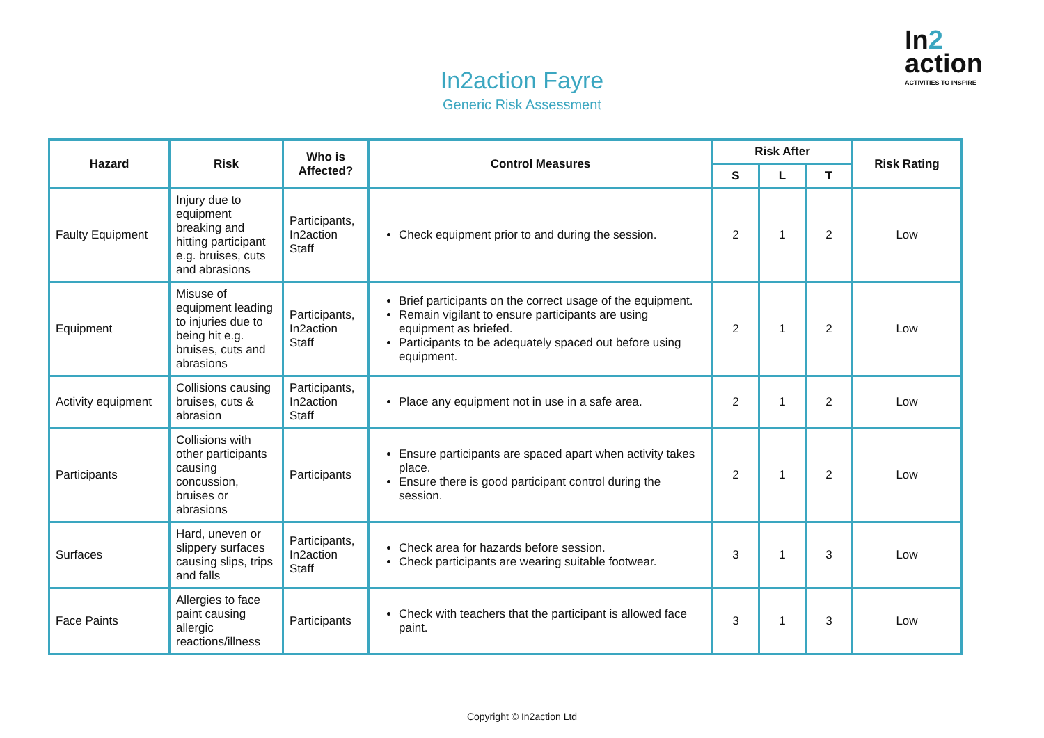In2action Fayre
Generic Risk Assessment
In2
action
ACTIVITIES TO INSPIRE
| Hazard | Risk | Who is Affected? | Control Measures | Risk After | | | Risk Rating |
| --- | --- | --- | --- | --- | --- | --- | --- |
| | | | | S | L | T | |
| Faulty Equipment | Injury due to equipment breaking and hitting participant e.g. bruises, cuts and abrasions | Participants, In2action Staff | Check equipment prior to and during the session. | 2 | 1 | 2 | Low |
| Equipment | Misuse of equipment leading to injuries due to being hit e.g. bruises, cuts and abrasions | Participants, In2action Staff | Brief participants on the correct usage of the equipment. Remain vigilant to ensure participants are using equipment as briefed. Participants to be adequately spaced out before using equipment. | 2 | 1 | 2 | Low |
| Activity equipment | Collisions causing bruises, cuts & abrasion | Participants, In2action Staff | Place any equipment not in use in a safe area. | 2 | 1 | 2 | Low |
| Participants | Collisions with other participants causing concussion, bruises or abrasions | Participants | Ensure participants are spaced apart when activity takes place. Ensure there is good participant control during the session. | 2 | 1 | 2 | Low |
| Surfaces | Hard, uneven or slippery surfaces causing slips, trips and falls | Participants, In2action Staff | Check area for hazards before session. Check participants are wearing suitable footwear. | 3 | 1 | 3 | Low |
| Face Paints | Allergies to face paint causing allergic reactions/illness | Participants | Check with teachers that the participant is allowed face paint. | 3 | 1 | 3 | Low |
Copyright © In2action Ltd